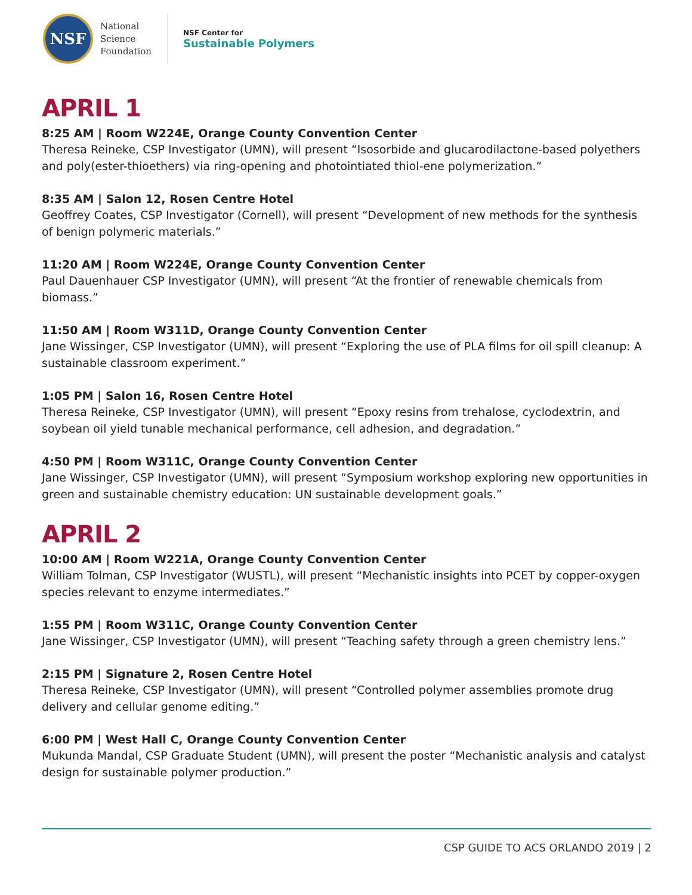NSF
National
Science
Foundation
NSF Center for
Sustainable Polymers
APRIL 1
8:25 AM | Room W224E, Orange County Convention Center
Theresa Reineke, CSP Investigator (UMN), will present “Isosorbide and glucarodilactone-based polyethers and poly(ester-thioethers) via ring-opening and photointiated thiol-ene polymerization.”
8:35 AM | Salon 12, Rosen Centre Hotel
Geoffrey Coates, CSP Investigator (Cornell), will present “Development of new methods for the synthesis of benign polymeric materials.”
11:20 AM | Room W224E, Orange County Convention Center
Paul Dauenhauer CSP Investigator (UMN), will present “At the frontier of renewable chemicals from biomass.”
11:50 AM | Room W311D, Orange County Convention Center
Jane Wissinger, CSP Investigator (UMN), will present “Exploring the use of PLA films for oil spill cleanup: A sustainable classroom experiment.”
1:05 PM | Salon 16, Rosen Centre Hotel
Theresa Reineke, CSP Investigator (UMN), will present “Epoxy resins from trehalose, cyclodextrin, and soybean oil yield tunable mechanical performance, cell adhesion, and degradation.”
4:50 PM | Room W311C, Orange County Convention Center
Jane Wissinger, CSP Investigator (UMN), will present “Symposium workshop exploring new opportunities in green and sustainable chemistry education: UN sustainable development goals.”
APRIL 2
10:00 AM | Room W221A, Orange County Convention Center
William Tolman, CSP Investigator (WUSTL), will present “Mechanistic insights into PCET by copper-oxygen species relevant to enzyme intermediates.”
1:55 PM | Room W311C, Orange County Convention Center
Jane Wissinger, CSP Investigator (UMN), will present “Teaching safety through a green chemistry lens.”
2:15 PM | Signature 2, Rosen Centre Hotel
Theresa Reineke, CSP Investigator (UMN), will present “Controlled polymer assemblies promote drug delivery and cellular genome editing.”
6:00 PM | West Hall C, Orange County Convention Center
Mukunda Mandal, CSP Graduate Student (UMN), will present the poster “Mechanistic analysis and catalyst design for sustainable polymer production.”
CSP GUIDE TO ACS ORLANDO 2019 | 2